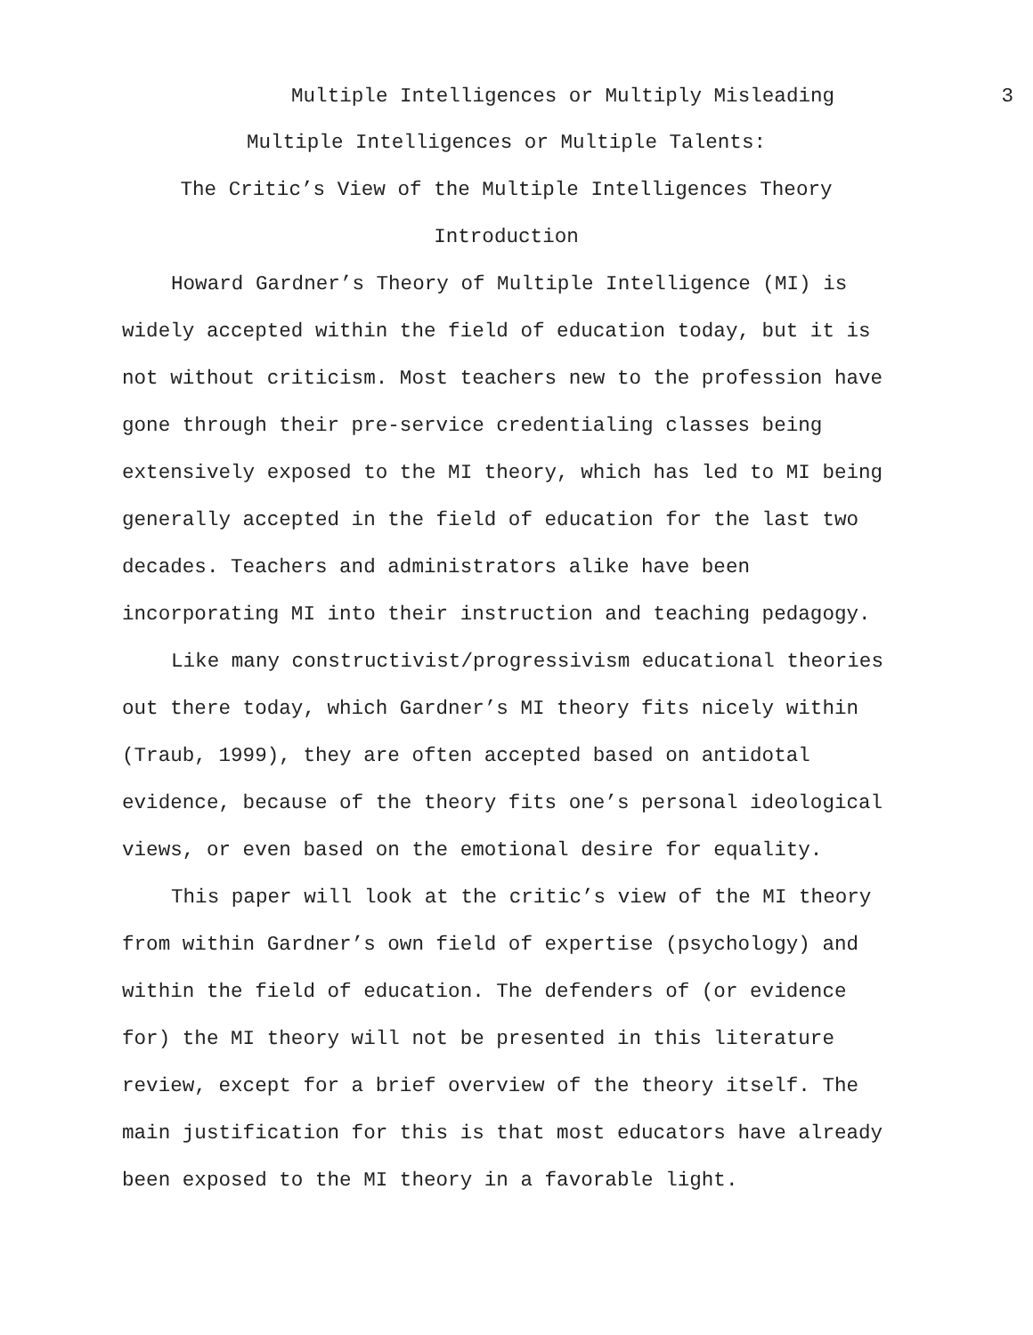Multiple Intelligences or Multiply Misleading 3
Multiple Intelligences or Multiple Talents:
The Critic’s View of the Multiple Intelligences Theory
Introduction
Howard Gardner’s Theory of Multiple Intelligence (MI) is
widely accepted within the field of education today, but it is
not without criticism. Most teachers new to the profession have
gone through their pre-service credentialing classes being
extensively exposed to the MI theory, which has led to MI being
generally accepted in the field of education for the last two
decades. Teachers and administrators alike have been
incorporating MI into their instruction and teaching pedagogy.
Like many constructivist/progressivism educational theories
out there today, which Gardner’s MI theory fits nicely within
(Traub, 1999), they are often accepted based on antidotal
evidence, because of the theory fits one’s personal ideological
views, or even based on the emotional desire for equality.
This paper will look at the critic’s view of the MI theory
from within Gardner’s own field of expertise (psychology) and
within the field of education. The defenders of (or evidence
for) the MI theory will not be presented in this literature
review, except for a brief overview of the theory itself. The
main justification for this is that most educators have already
been exposed to the MI theory in a favorable light.